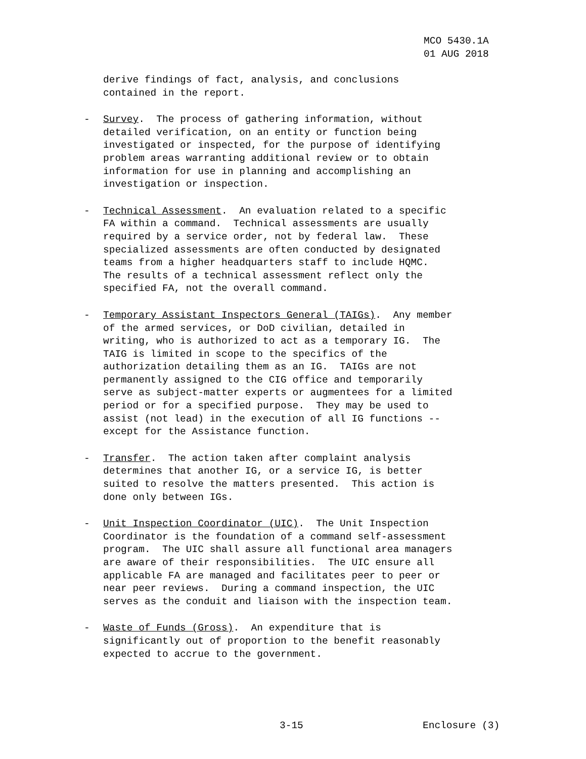MCO 5430.1A 01 AUG 2018
derive findings of fact, analysis, and conclusions contained in the report.
-
Survey. The process of gathering information, without detailed verification, on an entity or function being investigated or inspected, for the purpose of identifying problem areas warranting additional review or to obtain information for use in planning and accomplishing an investigation or inspection.
-
Technical Assessment. An evaluation related to a specific FA within a command. Technical assessments are usually required by a service order, not by federal law. These specialized assessments are often conducted by designated teams from a higher headquarters staff to include HQMC. The results of a technical assessment reflect only the specified FA, not the overall command.
-
Temporary Assistant Inspectors General (TAIGs). Any member of the armed services, or DoD civilian, detailed in writing, who is authorized to act as a temporary IG. The TAIG is limited in scope to the specifics of the authorization detailing them as an IG. TAIGs are not permanently assigned to the CIG office and temporarily serve as subject-matter experts or augmentees for a limited period or for a specified purpose. They may be used to assist (not lead) in the execution of all IG functions -- except for the Assistance function.
-
Transfer. The action taken after complaint analysis determines that another IG, or a service IG, is better suited to resolve the matters presented. This action is done only between IGs.
-
Unit Inspection Coordinator (UIC). The Unit Inspection Coordinator is the foundation of a command self-assessment program. The UIC shall assure all functional area managers are aware of their responsibilities. The UIC ensure all applicable FA are managed and facilitates peer to peer or near peer reviews. During a command inspection, the UIC serves as the conduit and liaison with the inspection team.
-
Waste of Funds (Gross). An expenditure that is significantly out of proportion to the benefit reasonably expected to accrue to the government.
3-15 Enclosure (3)